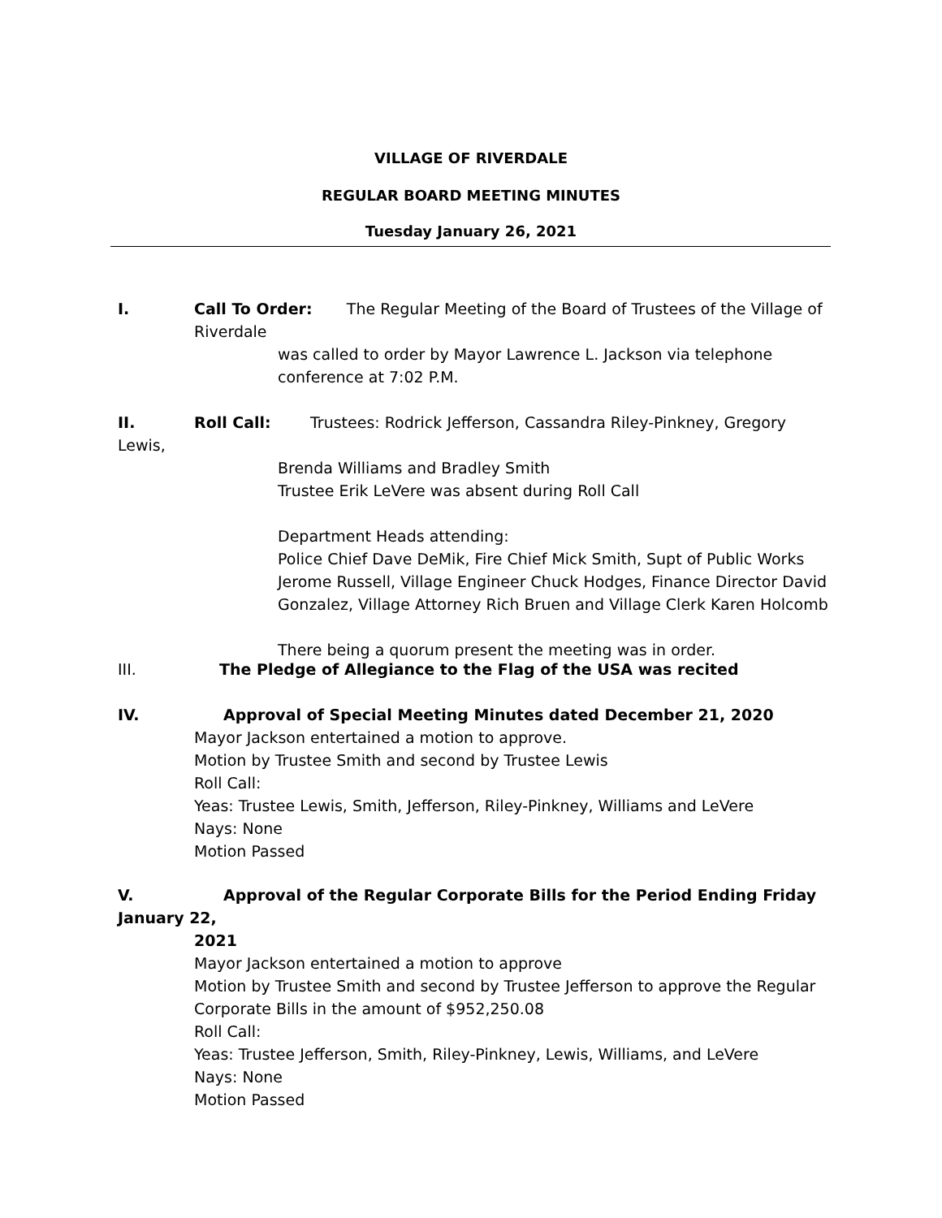VILLAGE OF RIVERDALE
REGULAR BOARD MEETING MINUTES
Tuesday January 26, 2021
I. Call To Order: The Regular Meeting of the Board of Trustees of the Village of
Riverdale
was called to order by Mayor Lawrence L. Jackson via telephone conference at 7:02 P.M.
II. Roll Call: Trustees: Rodrick Jefferson, Cassandra Riley-Pinkney, Gregory Lewis,
Brenda Williams and Bradley Smith
Trustee Erik LeVere was absent during Roll Call
Department Heads attending:
Police Chief Dave DeMik, Fire Chief Mick Smith, Supt of Public Works Jerome Russell, Village Engineer Chuck Hodges, Finance Director David Gonzalez, Village Attorney Rich Bruen and Village Clerk Karen Holcomb
There being a quorum present the meeting was in order.
III. The Pledge of Allegiance to the Flag of the USA was recited
IV. Approval of Special Meeting Minutes dated December 21, 2020
Mayor Jackson entertained a motion to approve.
Motion by Trustee Smith and second by Trustee Lewis
Roll Call:
Yeas: Trustee Lewis, Smith, Jefferson, Riley-Pinkney, Williams and LeVere
Nays: None
Motion Passed
V. Approval of the Regular Corporate Bills for the Period Ending Friday January 22,
2021
Mayor Jackson entertained a motion to approve
Motion by Trustee Smith and second by Trustee Jefferson to approve the Regular Corporate Bills in the amount of $952,250.08
Roll Call:
Yeas: Trustee Jefferson, Smith, Riley-Pinkney, Lewis, Williams, and LeVere
Nays: None
Motion Passed